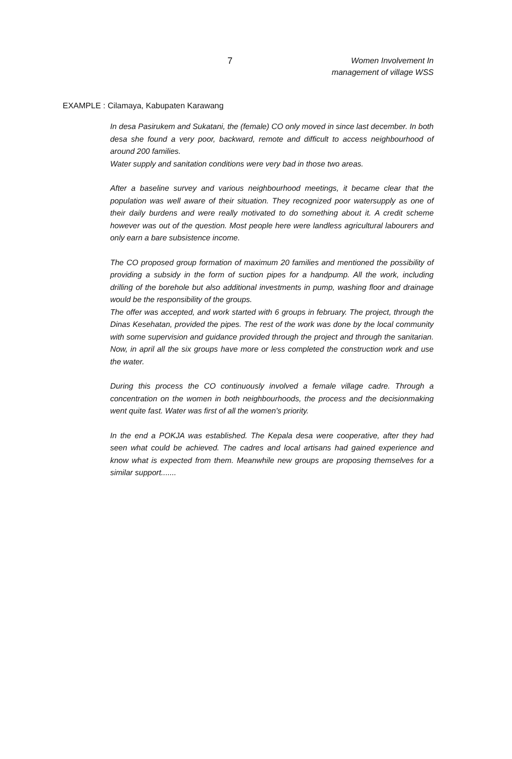7
Women Involvement In
management of village WSS
EXAMPLE : Cilamaya, Kabupaten Karawang
In desa Pasirukem and Sukatani, the (female) CO only moved in since last december. In both desa she found a very poor, backward, remote and difficult to access neighbourhood of around 200 families.
Water supply and sanitation conditions were very bad in those two areas.
After a baseline survey and various neighbourhood meetings, it became clear that the population was well aware of their situation. They recognized poor watersupply as one of their daily burdens and were really motivated to do something about it. A credit scheme however was out of the question. Most people here were landless agricultural labourers and only earn a bare subsistence income.
The CO proposed group formation of maximum 20 families and mentioned the possibility of providing a subsidy in the form of suction pipes for a handpump. All the work, including drilling of the borehole but also additional investments in pump, washing floor and drainage would be the responsibility of the groups.
The offer was accepted, and work started with 6 groups in february. The project, through the Dinas Kesehatan, provided the pipes. The rest of the work was done by the local community with some supervision and guidance provided through the project and through the sanitarian. Now, in april all the six groups have more or less completed the construction work and use the water.
During this process the CO continuously involved a female village cadre. Through a concentration on the women in both neighbourhoods, the process and the decisionmaking went quite fast. Water was first of all the women's priority.
In the end a POKJA was established. The Kepala desa were cooperative, after they had seen what could be achieved. The cadres and local artisans had gained experience and know what is expected from them. Meanwhile new groups are proposing themselves for a similar support.......